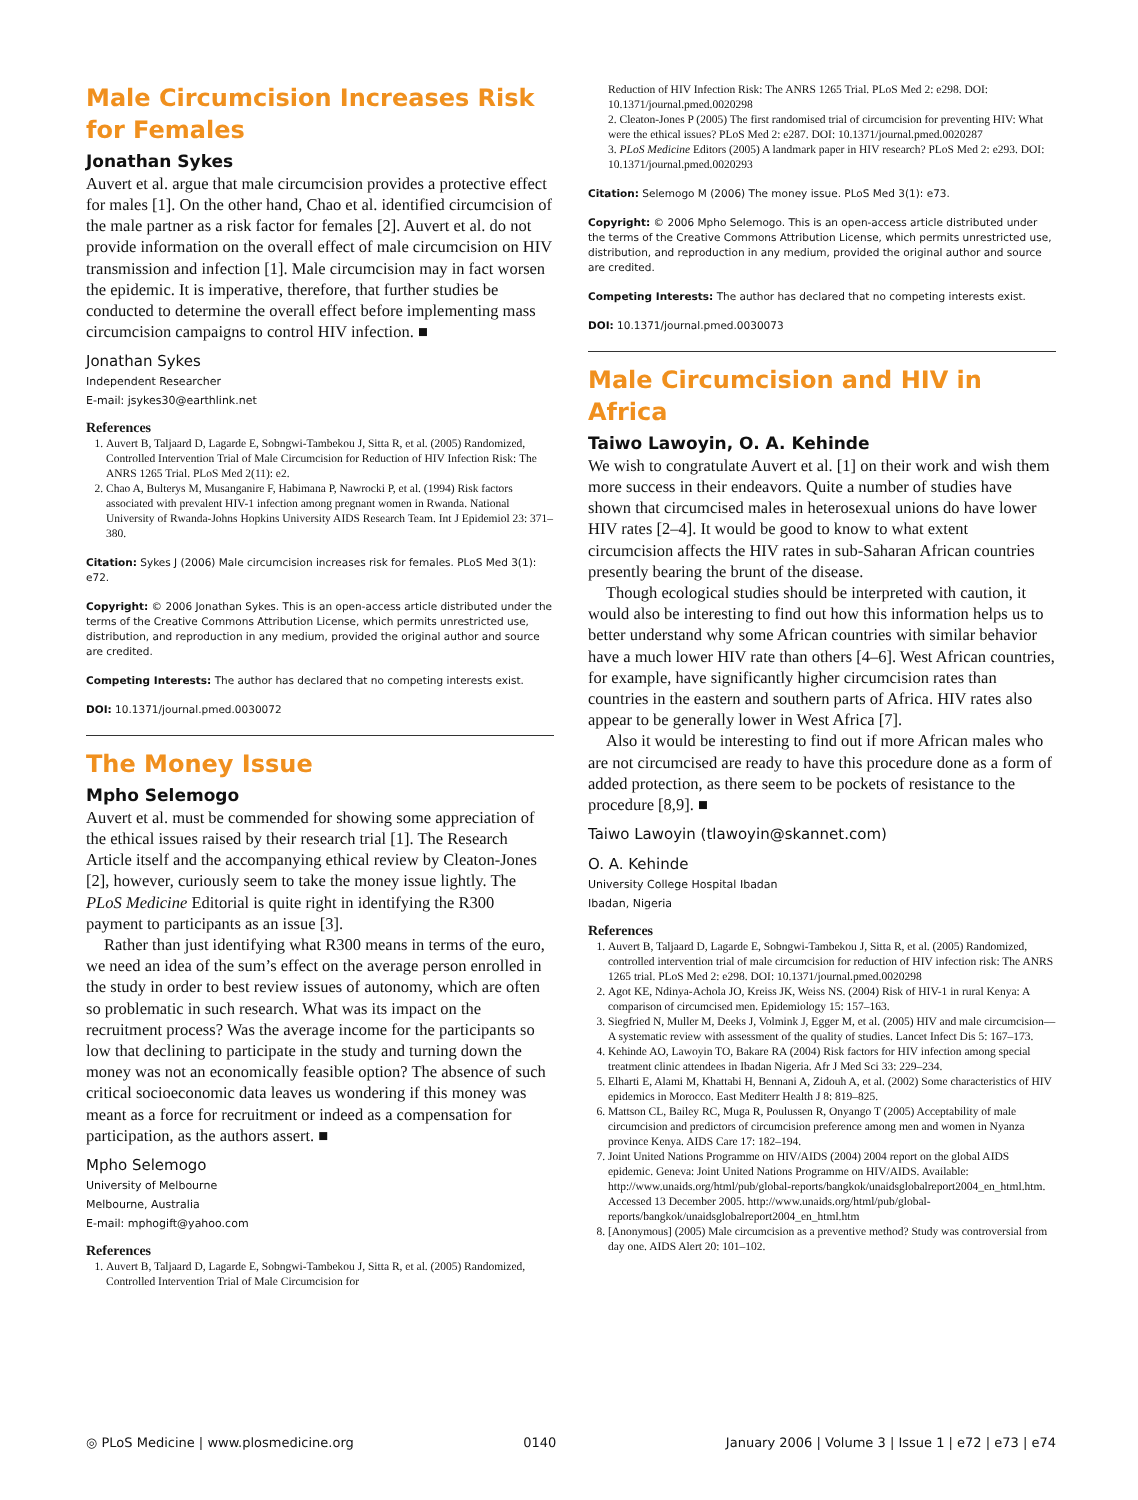Male Circumcision Increases Risk for Females
Jonathan Sykes
Auvert et al. argue that male circumcision provides a protective effect for males [1]. On the other hand, Chao et al. identified circumcision of the male partner as a risk factor for females [2]. Auvert et al. do not provide information on the overall effect of male circumcision on HIV transmission and infection [1]. Male circumcision may in fact worsen the epidemic. It is imperative, therefore, that further studies be conducted to determine the overall effect before implementing mass circumcision campaigns to control HIV infection. ■
Jonathan Sykes
Independent Researcher
E-mail: jsykes30@earthlink.net
References
1. Auvert B, Taljaard D, Lagarde E, Sobngwi-Tambekou J, Sitta R, et al. (2005) Randomized, Controlled Intervention Trial of Male Circumcision for Reduction of HIV Infection Risk: The ANRS 1265 Trial. PLoS Med 2(11): e2.
2. Chao A, Bulterys M, Musanganire F, Habimana P, Nawrocki P, et al. (1994) Risk factors associated with prevalent HIV-1 infection among pregnant women in Rwanda. National University of Rwanda-Johns Hopkins University AIDS Research Team. Int J Epidemiol 23: 371–380.
Citation: Sykes J (2006) Male circumcision increases risk for females. PLoS Med 3(1): e72.
Copyright: © 2006 Jonathan Sykes. This is an open-access article distributed under the terms of the Creative Commons Attribution License, which permits unrestricted use, distribution, and reproduction in any medium, provided the original author and source are credited.
Competing Interests: The author has declared that no competing interests exist.
DOI: 10.1371/journal.pmed.0030072
The Money Issue
Mpho Selemogo
Auvert et al. must be commended for showing some appreciation of the ethical issues raised by their research trial [1]. The Research Article itself and the accompanying ethical review by Cleaton-Jones [2], however, curiously seem to take the money issue lightly. The PLoS Medicine Editorial is quite right in identifying the R300 payment to participants as an issue [3].
Rather than just identifying what R300 means in terms of the euro, we need an idea of the sum’s effect on the average person enrolled in the study in order to best review issues of autonomy, which are often so problematic in such research. What was its impact on the recruitment process? Was the average income for the participants so low that declining to participate in the study and turning down the money was not an economically feasible option? The absence of such critical socioeconomic data leaves us wondering if this money was meant as a force for recruitment or indeed as a compensation for participation, as the authors assert. ■
Mpho Selemogo
University of Melbourne
Melbourne, Australia
E-mail: mphogift@yahoo.com
References
1. Auvert B, Taljaard D, Lagarde E, Sobngwi-Tambekou J, Sitta R, et al. (2005) Randomized, Controlled Intervention Trial of Male Circumcision for
Reduction of HIV Infection Risk: The ANRS 1265 Trial. PLoS Med 2: e298. DOI: 10.1371/journal.pmed.0020298
2. Cleaton-Jones P (2005) The first randomised trial of circumcision for preventing HIV: What were the ethical issues? PLoS Med 2: e287. DOI: 10.1371/journal.pmed.0020287
3. PLoS Medicine Editors (2005) A landmark paper in HIV research? PLoS Med 2: e293. DOI: 10.1371/journal.pmed.0020293
Citation: Selemogo M (2006) The money issue. PLoS Med 3(1): e73.
Copyright: © 2006 Mpho Selemogo. This is an open-access article distributed under the terms of the Creative Commons Attribution License, which permits unrestricted use, distribution, and reproduction in any medium, provided the original author and source are credited.
Competing Interests: The author has declared that no competing interests exist.
DOI: 10.1371/journal.pmed.0030073
Male Circumcision and HIV in Africa
Taiwo Lawoyin, O. A. Kehinde
We wish to congratulate Auvert et al. [1] on their work and wish them more success in their endeavors. Quite a number of studies have shown that circumcised males in heterosexual unions do have lower HIV rates [2–4]. It would be good to know to what extent circumcision affects the HIV rates in sub-Saharan African countries presently bearing the brunt of the disease.
Though ecological studies should be interpreted with caution, it would also be interesting to find out how this information helps us to better understand why some African countries with similar behavior have a much lower HIV rate than others [4–6]. West African countries, for example, have significantly higher circumcision rates than countries in the eastern and southern parts of Africa. HIV rates also appear to be generally lower in West Africa [7].
Also it would be interesting to find out if more African males who are not circumcised are ready to have this procedure done as a form of added protection, as there seem to be pockets of resistance to the procedure [8,9]. ■
Taiwo Lawoyin (tlawoyin@skannet.com)
O. A. Kehinde
University College Hospital Ibadan
Ibadan, Nigeria
References
1. Auvert B, Taljaard D, Lagarde E, Sobngwi-Tambekou J, Sitta R, et al. (2005) Randomized, controlled intervention trial of male circumcision for reduction of HIV infection risk: The ANRS 1265 trial. PLoS Med 2: e298. DOI: 10.1371/journal.pmed.0020298
2. Agot KE, Ndinya-Achola JO, Kreiss JK, Weiss NS. (2004) Risk of HIV-1 in rural Kenya: A comparison of circumcised men. Epidemiology 15: 157–163.
3. Siegfried N, Muller M, Deeks J, Volmink J, Egger M, et al. (2005) HIV and male circumcision—A systematic review with assessment of the quality of studies. Lancet Infect Dis 5: 167–173.
4. Kehinde AO, Lawoyin TO, Bakare RA (2004) Risk factors for HIV infection among special treatment clinic attendees in Ibadan Nigeria. Afr J Med Sci 33: 229–234.
5. Elharti E, Alami M, Khattabi H, Bennani A, Zidouh A, et al. (2002) Some characteristics of HIV epidemics in Morocco. East Mediterr Health J 8: 819–825.
6. Mattson CL, Bailey RC, Muga R, Poulussen R, Onyango T (2005) Acceptability of male circumcision and predictors of circumcision preference among men and women in Nyanza province Kenya. AIDS Care 17: 182–194.
7. Joint United Nations Programme on HIV/AIDS (2004) 2004 report on the global AIDS epidemic. Geneva: Joint United Nations Programme on HIV/AIDS. Available: http://www.unaids.org/html/pub/global-reports/bangkok/unaidsglobalreport2004_en_html.htm. Accessed 13 December 2005. http://www.unaids.org/html/pub/global-reports/bangkok/unaidsglobalreport2004_en_html.htm
8. [Anonymous] (2005) Male circumcision as a preventive method? Study was controversial from day one. AIDS Alert 20: 101–102.
◎ PLoS Medicine | www.plosmedicine.org 0140 January 2006 | Volume 3 | Issue 1 | e72 | e73 | e74